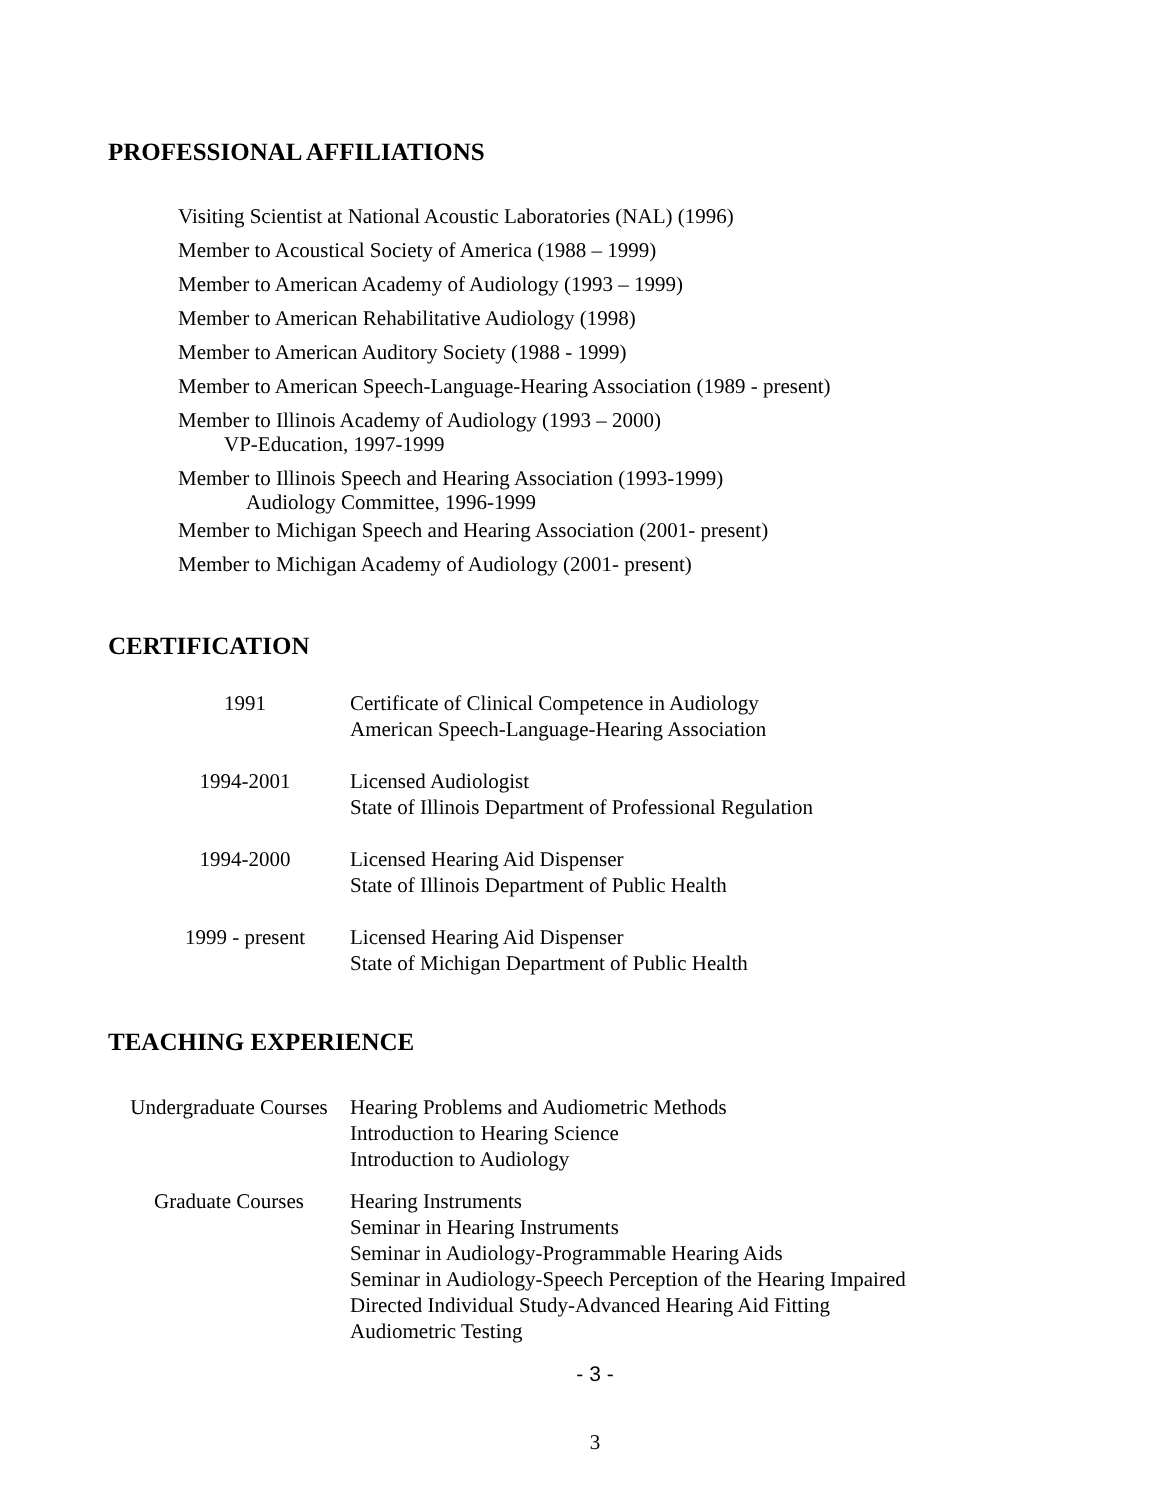PROFESSIONAL AFFILIATIONS
Visiting Scientist at National Acoustic Laboratories (NAL) (1996)
Member to Acoustical Society of America (1988 – 1999)
Member to American Academy of Audiology (1993 – 1999)
Member to American Rehabilitative Audiology (1998)
Member to American Auditory Society (1988 - 1999)
Member to American Speech-Language-Hearing Association (1989 - present)
Member to Illinois Academy of Audiology (1993 – 2000)
VP-Education, 1997-1999
Member to Illinois Speech and Hearing Association (1993-1999)
Audiology Committee, 1996-1999
Member to Michigan Speech and Hearing Association (2001- present)
Member to Michigan Academy of Audiology (2001- present)
CERTIFICATION
| 1991 | Certificate of Clinical Competence in Audiology American Speech-Language-Hearing Association |
| 1994-2001 | Licensed Audiologist State of Illinois Department of Professional Regulation |
| 1994-2000 | Licensed Hearing Aid Dispenser State of Illinois Department of Public Health |
| 1999 - present | Licensed Hearing Aid Dispenser State of Michigan Department of Public Health |
TEACHING EXPERIENCE
| Undergraduate Courses | Hearing Problems and Audiometric Methods Introduction to Hearing Science Introduction to Audiology |
| Graduate Courses | Hearing Instruments Seminar in Hearing Instruments Seminar in Audiology-Programmable Hearing Aids Seminar in Audiology-Speech Perception of the Hearing Impaired Directed Individual Study-Advanced Hearing Aid Fitting Audiometric Testing |
- 3 -
3